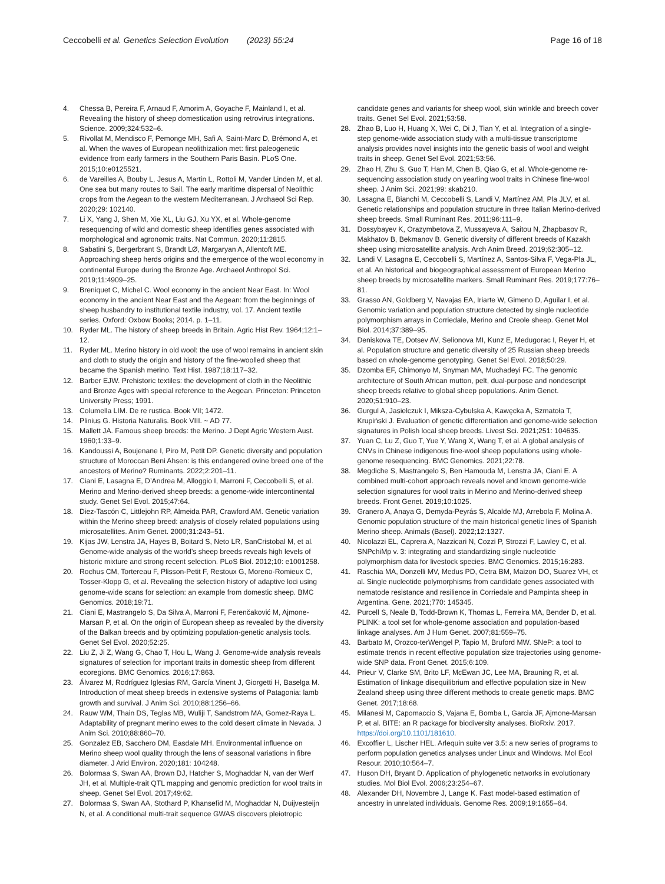Ceccobelli et al. Genetics Selection Evolution (2023) 55:24
Page 16 of 18
4. Chessa B, Pereira F, Arnaud F, Amorim A, Goyache F, Mainland I, et al. Revealing the history of sheep domestication using retrovirus integrations. Science. 2009;324:532–6.
5. Rivollat M, Mendisco F, Pemonge MH, Safi A, Saint-Marc D, Brémond A, et al. When the waves of European neolithization met: first paleogenetic evidence from early farmers in the Southern Paris Basin. PLoS One. 2015;10:e0125521.
6. de Vareilles A, Bouby L, Jesus A, Martin L, Rottoli M, Vander Linden M, et al. One sea but many routes to Sail. The early maritime dispersal of Neolithic crops from the Aegean to the western Mediterranean. J Archaeol Sci Rep. 2020;29: 102140.
7. Li X, Yang J, Shen M, Xie XL, Liu GJ, Xu YX, et al. Whole-genome resequencing of wild and domestic sheep identifies genes associated with morphological and agronomic traits. Nat Commun. 2020;11:2815.
8. Sabatini S, Bergerbrant S, Brandt LØ, Margaryan A, Allentoft ME. Approaching sheep herds origins and the emergence of the wool economy in continental Europe during the Bronze Age. Archaeol Anthropol Sci. 2019;11:4909–25.
9. Breniquet C, Michel C. Wool economy in the ancient Near East. In: Wool economy in the ancient Near East and the Aegean: from the beginnings of sheep husbandry to institutional textile industry, vol. 17. Ancient textile series. Oxford: Oxbow Books; 2014. p. 1–11.
10. Ryder ML. The history of sheep breeds in Britain. Agric Hist Rev. 1964;12:1–12.
11. Ryder ML. Merino history in old wool: the use of wool remains in ancient skin and cloth to study the origin and history of the fine-woolled sheep that became the Spanish merino. Text Hist. 1987;18:117–32.
12. Barber EJW. Prehistoric textiles: the development of cloth in the Neolithic and Bronze Ages with special reference to the Aegean. Princeton: Princeton University Press; 1991.
13. Columella LIM. De re rustica. Book VII; 1472.
14. Plinius G. Historia Naturalis. Book VIII. ~ AD 77.
15. Mallett JA. Famous sheep breeds: the Merino. J Dept Agric Western Aust. 1960;1:33–9.
16. Kandoussi A, Boujenane I, Piro M, Petit DP. Genetic diversity and population structure of Moroccan Beni Ahsen: is this endangered ovine breed one of the ancestors of Merino? Ruminants. 2022;2:201–11.
17. Ciani E, Lasagna E, D’Andrea M, Alloggio I, Marroni F, Ceccobelli S, et al. Merino and Merino-derived sheep breeds: a genome-wide intercontinental study. Genet Sel Evol. 2015;47:64.
18. Diez-Tascón C, Littlejohn RP, Almeida PAR, Crawford AM. Genetic variation within the Merino sheep breed: analysis of closely related populations using microsatellites. Anim Genet. 2000;31:243–51.
19. Kijas JW, Lenstra JA, Hayes B, Boitard S, Neto LR, SanCristobal M, et al. Genome-wide analysis of the world’s sheep breeds reveals high levels of historic mixture and strong recent selection. PLoS Biol. 2012;10: e1001258.
20. Rochus CM, Tortereau F, Plisson-Petit F, Restoux G, Moreno-Romieux C, Tosser-Klopp G, et al. Revealing the selection history of adaptive loci using genome-wide scans for selection: an example from domestic sheep. BMC Genomics. 2018;19:71.
21. Ciani E, Mastrangelo S, Da Silva A, Marroni F, Ferenčaković M, Ajmone-Marsan P, et al. On the origin of European sheep as revealed by the diversity of the Balkan breeds and by optimizing population-genetic analysis tools. Genet Sel Evol. 2020;52:25.
22. Liu Z, Ji Z, Wang G, Chao T, Hou L, Wang J. Genome-wide analysis reveals signatures of selection for important traits in domestic sheep from different ecoregions. BMC Genomics. 2016;17:863.
23. Álvarez M, Rodríguez Iglesias RM, García Vinent J, Giorgetti H, Baselga M. Introduction of meat sheep breeds in extensive systems of Patagonia: lamb growth and survival. J Anim Sci. 2010;88:1256–66.
24. Rauw WM, Thain DS, Teglas MB, Wuliji T, Sandstrom MA, Gomez-Raya L. Adaptability of pregnant merino ewes to the cold desert climate in Nevada. J Anim Sci. 2010;88:860–70.
25. Gonzalez EB, Sacchero DM, Easdale MH. Environmental influence on Merino sheep wool quality through the lens of seasonal variations in fibre diameter. J Arid Environ. 2020;181: 104248.
26. Bolormaa S, Swan AA, Brown DJ, Hatcher S, Moghaddar N, van der Werf JH, et al. Multiple-trait QTL mapping and genomic prediction for wool traits in sheep. Genet Sel Evol. 2017;49:62.
27. Bolormaa S, Swan AA, Stothard P, Khansefid M, Moghaddar N, Duijvesteijn N, et al. A conditional multi-trait sequence GWAS discovers pleiotropic
candidate genes and variants for sheep wool, skin wrinkle and breech cover traits. Genet Sel Evol. 2021;53:58.
28. Zhao B, Luo H, Huang X, Wei C, Di J, Tian Y, et al. Integration of a single-step genome-wide association study with a multi-tissue transcriptome analysis provides novel insights into the genetic basis of wool and weight traits in sheep. Genet Sel Evol. 2021;53:56.
29. Zhao H, Zhu S, Guo T, Han M, Chen B, Qiao G, et al. Whole-genome re-sequencing association study on yearling wool traits in Chinese fine-wool sheep. J Anim Sci. 2021;99: skab210.
30. Lasagna E, Bianchi M, Ceccobelli S, Landi V, Martínez AM, Pla JLV, et al. Genetic relationships and population structure in three Italian Merino-derived sheep breeds. Small Ruminant Res. 2011;96:111–9.
31. Dossybayev K, Orazymbetova Z, Mussayeva A, Saitou N, Zhapbasov R, Makhatov B, Bekmanov B. Genetic diversity of different breeds of Kazakh sheep using microsatellite analysis. Arch Anim Breed. 2019;62:305–12.
32. Landi V, Lasagna E, Ceccobelli S, Martínez A, Santos-Silva F, Vega-Pla JL, et al. An historical and biogeographical assessment of European Merino sheep breeds by microsatellite markers. Small Ruminant Res. 2019;177:76–81.
33. Grasso AN, Goldberg V, Navajas EA, Iriarte W, Gimeno D, Aguilar I, et al. Genomic variation and population structure detected by single nucleotide polymorphism arrays in Corriedale, Merino and Creole sheep. Genet Mol Biol. 2014;37:389–95.
34. Deniskova TE, Dotsev AV, Selionova MI, Kunz E, Medugorac I, Reyer H, et al. Population structure and genetic diversity of 25 Russian sheep breeds based on whole-genome genotyping. Genet Sel Evol. 2018;50:29.
35. Dzomba EF, Chimonyo M, Snyman MA, Muchadeyi FC. The genomic architecture of South African mutton, pelt, dual-purpose and nondescript sheep breeds relative to global sheep populations. Anim Genet. 2020;51:910–23.
36. Gurgul A, Jasielczuk I, Miksza-Cybulska A, Kawęcka A, Szmatoła T, Krupiński J. Evaluation of genetic differentiation and genome-wide selection signatures in Polish local sheep breeds. Livest Sci. 2021;251: 104635.
37. Yuan C, Lu Z, Guo T, Yue Y, Wang X, Wang T, et al. A global analysis of CNVs in Chinese indigenous fine-wool sheep populations using whole-genome resequencing. BMC Genomics. 2021;22:78.
38. Megdiche S, Mastrangelo S, Ben Hamouda M, Lenstra JA, Ciani E. A combined multi-cohort approach reveals novel and known genome-wide selection signatures for wool traits in Merino and Merino-derived sheep breeds. Front Genet. 2019;10:1025.
39. Granero A, Anaya G, Demyda-Peyrás S, Alcalde MJ, Arrebola F, Molina A. Genomic population structure of the main historical genetic lines of Spanish Merino sheep. Animals (Basel). 2022;12:1327.
40. Nicolazzi EL, Caprera A, Nazzicari N, Cozzi P, Strozzi F, Lawley C, et al. SNPchiMp v. 3: integrating and standardizing single nucleotide polymorphism data for livestock species. BMC Genomics. 2015;16:283.
41. Raschia MA, Donzelli MV, Medus PD, Cetra BM, Maizon DO, Suarez VH, et al. Single nucleotide polymorphisms from candidate genes associated with nematode resistance and resilience in Corriedale and Pampinta sheep in Argentina. Gene. 2021;770: 145345.
42. Purcell S, Neale B, Todd-Brown K, Thomas L, Ferreira MA, Bender D, et al. PLINK: a tool set for whole-genome association and population-based linkage analyses. Am J Hum Genet. 2007;81:559–75.
43. Barbato M, Orozco-terWengel P, Tapio M, Bruford MW. SNeP: a tool to estimate trends in recent effective population size trajectories using genome-wide SNP data. Front Genet. 2015;6:109.
44. Prieur V, Clarke SM, Brito LF, McEwan JC, Lee MA, Brauning R, et al. Estimation of linkage disequilibrium and effective population size in New Zealand sheep using three different methods to create genetic maps. BMC Genet. 2017;18:68.
45. Milanesi M, Capomaccio S, Vajana E, Bomba L, Garcia JF, Ajmone-Marsan P, et al. BITE: an R package for biodiversity analyses. BioRxiv. 2017. https://doi.org/10.1101/181610.
46. Excoffier L, Lischer HEL. Arlequin suite ver 3.5: a new series of programs to perform population genetics analyses under Linux and Windows. Mol Ecol Resour. 2010;10:564–7.
47. Huson DH, Bryant D. Application of phylogenetic networks in evolutionary studies. Mol Biol Evol. 2006;23:254–67.
48. Alexander DH, Novembre J, Lange K. Fast model-based estimation of ancestry in unrelated individuals. Genome Res. 2009;19:1655–64.